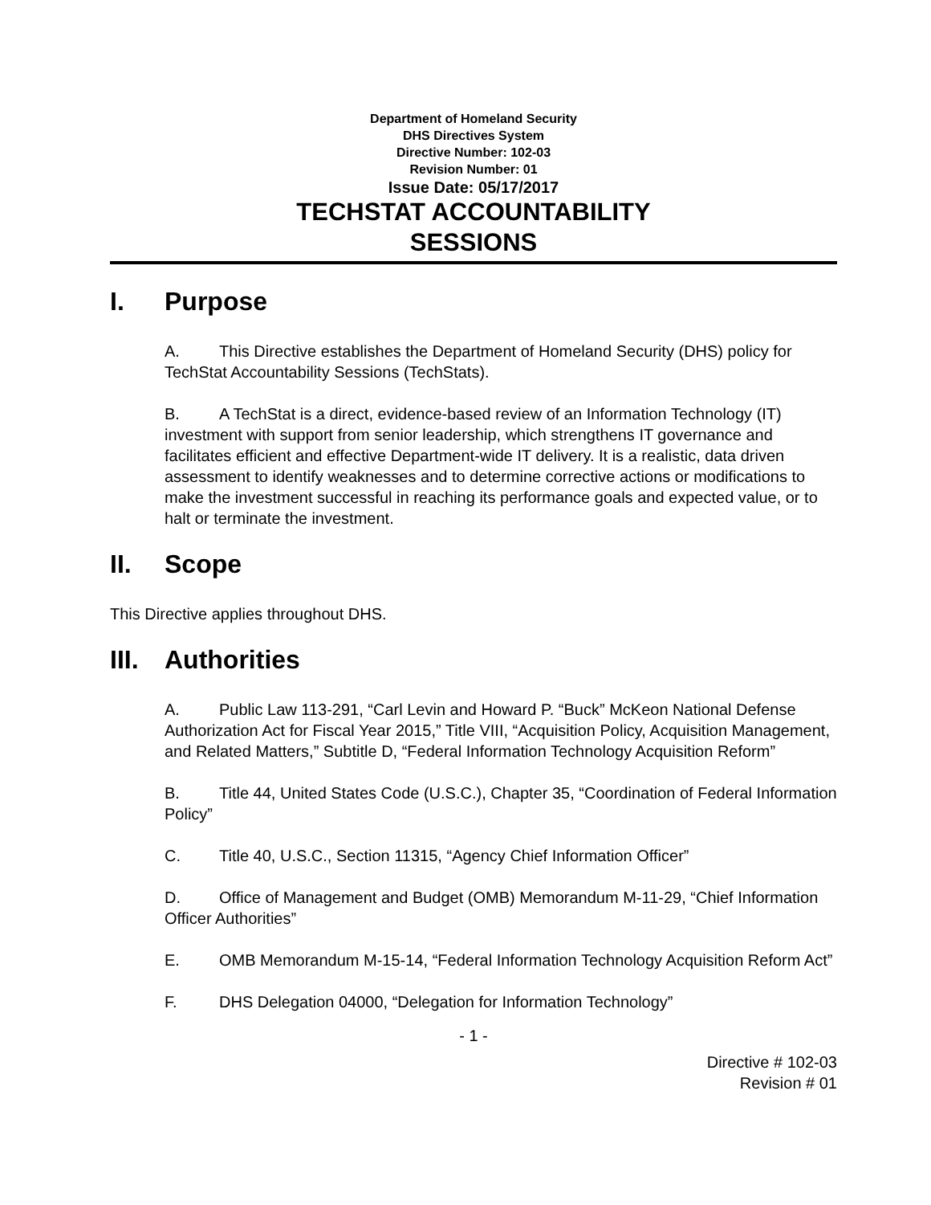Department of Homeland Security
DHS Directives System
Directive Number: 102-03
Revision Number: 01
Issue Date: 05/17/2017
TECHSTAT ACCOUNTABILITY
SESSIONS
I. Purpose
A. This Directive establishes the Department of Homeland Security (DHS) policy for TechStat Accountability Sessions (TechStats).
B. A TechStat is a direct, evidence-based review of an Information Technology (IT) investment with support from senior leadership, which strengthens IT governance and facilitates efficient and effective Department-wide IT delivery. It is a realistic, data driven assessment to identify weaknesses and to determine corrective actions or modifications to make the investment successful in reaching its performance goals and expected value, or to halt or terminate the investment.
II. Scope
This Directive applies throughout DHS.
III. Authorities
A. Public Law 113-291, “Carl Levin and Howard P. “Buck” McKeon National Defense Authorization Act for Fiscal Year 2015,” Title VIII, “Acquisition Policy, Acquisition Management, and Related Matters,” Subtitle D, “Federal Information Technology Acquisition Reform”
B. Title 44, United States Code (U.S.C.), Chapter 35, “Coordination of Federal Information Policy”
C. Title 40, U.S.C., Section 11315, “Agency Chief Information Officer”
D. Office of Management and Budget (OMB) Memorandum M-11-29, “Chief Information Officer Authorities”
E. OMB Memorandum M-15-14, “Federal Information Technology Acquisition Reform Act”
F. DHS Delegation 04000, “Delegation for Information Technology”
- 1 -
Directive # 102-03
Revision # 01